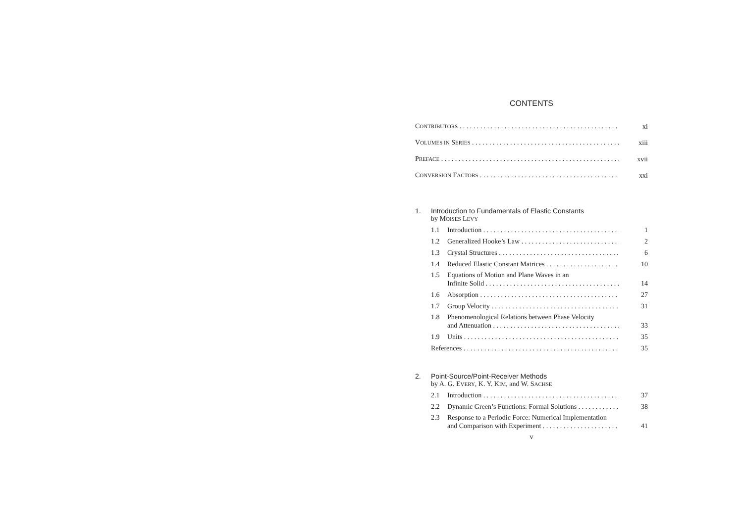CONTENTS
CONTRIBUTORS xi
VOLUMES IN SERIES xiii
PREFACE xvii
CONVERSION FACTORS xxi
1. Introduction to Fundamentals of Elastic Constants
by MOISES LEVY
1.1 Introduction 1
1.2 Generalized Hooke’s Law 2
1.3 Crystal Structures 6
1.4 Reduced Elastic Constant Matrices 10
1.5 Equations of Motion and Plane Waves in an
Infinite Solid 14
1.6 Absorption 27
1.7 Group Velocity 31
1.8 Phenomenological Relations between Phase Velocity
and Attenuation 33
1.9 Units 35
References 35
2. Point-Source/Point-Receiver Methods
by A. G. EVERY, K. Y. KIM, and W. SACHSE
2.1 Introduction 37
2.2 Dynamic Green’s Functions: Formal Solutions 38
2.3 Response to a Periodic Force: Numerical Implementation
and Comparison with Experiment 41
v